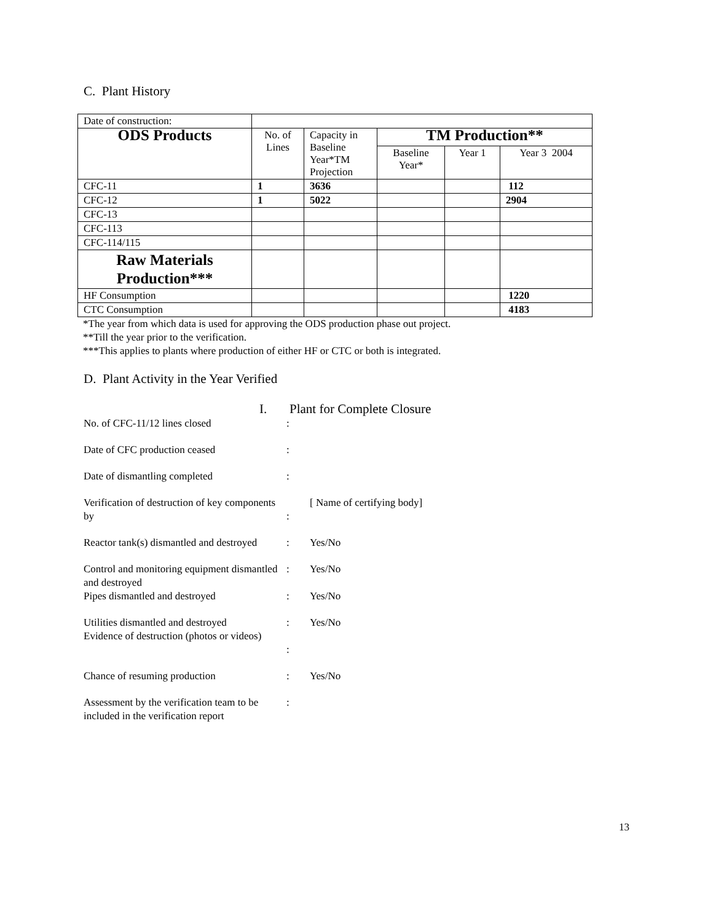C. Plant History
| Date of construction: | | | | | |
| ODS Products | No. of Lines | Capacity in Baseline Year*TM Projection | TM Production** | | |
| | | | Baseline Year* | Year 1 | Year 3 2004 |
| CFC-11 | 1 | 3636 | | | 112 |
| CFC-12 | 1 | 5022 | | | 2904 |
| CFC-13 | | | | | |
| CFC-113 | | | | | |
| CFC-114/115 | | | | | |
| Raw Materials Production*** | | | | | |
| HF Consumption | | | | | 1220 |
| CTC Consumption | | | | | 4183 |
*The year from which data is used for approving the ODS production phase out project.
**Till the year prior to the verification.
***This applies to plants where production of either HF or CTC or both is integrated.
D. Plant Activity in the Year Verified
I. Plant for Complete Closure
| No. of CFC-11/12 lines closed | : | |
| Date of CFC production ceased | : | |
| Date of dismantling completed | : | |
| Verification of destruction of key components by | : | [ Name of certifying body] |
| Reactor tank(s) dismantled and destroyed | : | Yes/No |
| Control and monitoring equipment dismantled and destroyed | : | Yes/No |
| Pipes dismantled and destroyed | : | Yes/No |
| Utilities dismantled and destroyed | : | Yes/No |
| Evidence of destruction (photos or videos) | : | |
| Chance of resuming production | : | Yes/No |
| Assessment by the verification team to be included in the verification report | : | |
13